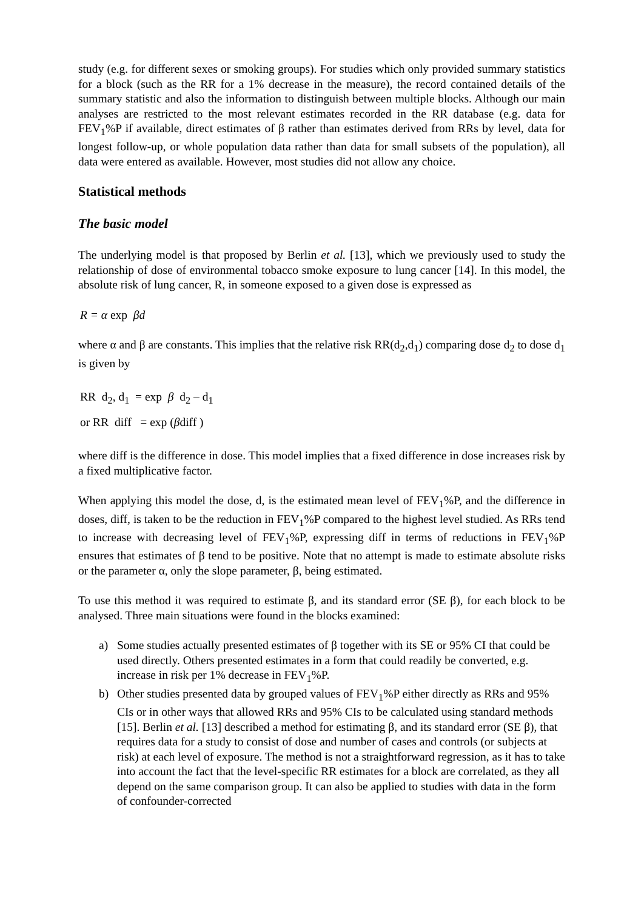study (e.g. for different sexes or smoking groups). For studies which only provided summary statistics for a block (such as the RR for a 1% decrease in the measure), the record contained details of the summary statistic and also the information to distinguish between multiple blocks. Although our main analyses are restricted to the most relevant estimates recorded in the RR database (e.g. data for FEV<sub>1</sub>%P if available, direct estimates of β rather than estimates derived from RRs by level, data for longest follow-up, or whole population data rather than data for small subsets of the population), all data were entered as available. However, most studies did not allow any choice.
Statistical methods
The basic model
The underlying model is that proposed by Berlin et al. [13], which we previously used to study the relationship of dose of environmental tobacco smoke exposure to lung cancer [14]. In this model, the absolute risk of lung cancer, R, in someone exposed to a given dose is expressed as
R = α exp βd
where α and β are constants. This implies that the relative risk RR(d<sub>2</sub>,d<sub>1</sub>) comparing dose d<sub>2</sub> to dose d<sub>1</sub> is given by
RR d<sub>2</sub>, d<sub>1</sub> = exp β d<sub>2</sub> – d<sub>1</sub>
or RR diff = exp (βdiff )
where diff is the difference in dose. This model implies that a fixed difference in dose increases risk by a fixed multiplicative factor.
When applying this model the dose, d, is the estimated mean level of FEV<sub>1</sub>%P, and the difference in doses, diff, is taken to be the reduction in FEV<sub>1</sub>%P compared to the highest level studied. As RRs tend to increase with decreasing level of FEV<sub>1</sub>%P, expressing diff in terms of reductions in FEV<sub>1</sub>%P ensures that estimates of β tend to be positive. Note that no attempt is made to estimate absolute risks or the parameter α, only the slope parameter, β, being estimated.
To use this method it was required to estimate β, and its standard error (SE β), for each block to be analysed. Three main situations were found in the blocks examined:
a) Some studies actually presented estimates of β together with its SE or 95% CI that could be used directly. Others presented estimates in a form that could readily be converted, e.g. increase in risk per 1% decrease in FEV<sub>1</sub>%P.
b) Other studies presented data by grouped values of FEV<sub>1</sub>%P either directly as RRs and 95% CIs or in other ways that allowed RRs and 95% CIs to be calculated using standard methods [15]. Berlin et al. [13] described a method for estimating β, and its standard error (SE β), that requires data for a study to consist of dose and number of cases and controls (or subjects at risk) at each level of exposure. The method is not a straightforward regression, as it has to take into account the fact that the level-specific RR estimates for a block are correlated, as they all depend on the same comparison group. It can also be applied to studies with data in the form of confounder-corrected